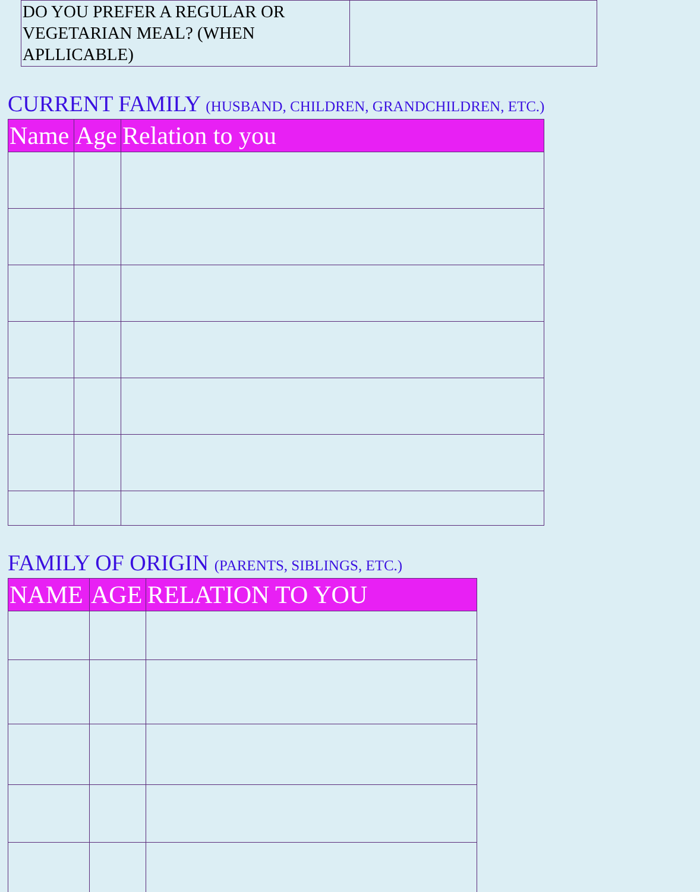| DO YOU PREFER A REGULAR OR VEGETARIAN MEAL? (WHEN APLLICABLE) | |
CURRENT FAMILY (HUSBAND, CHILDREN, GRANDCHILDREN, ETC.)
| Name | Age | Relation to you |
| --- | --- | --- |
FAMILY OF ORIGIN (PARENTS, SIBLINGS, ETC.)
| NAME | AGE | RELATION TO YOU |
| --- | --- | --- |